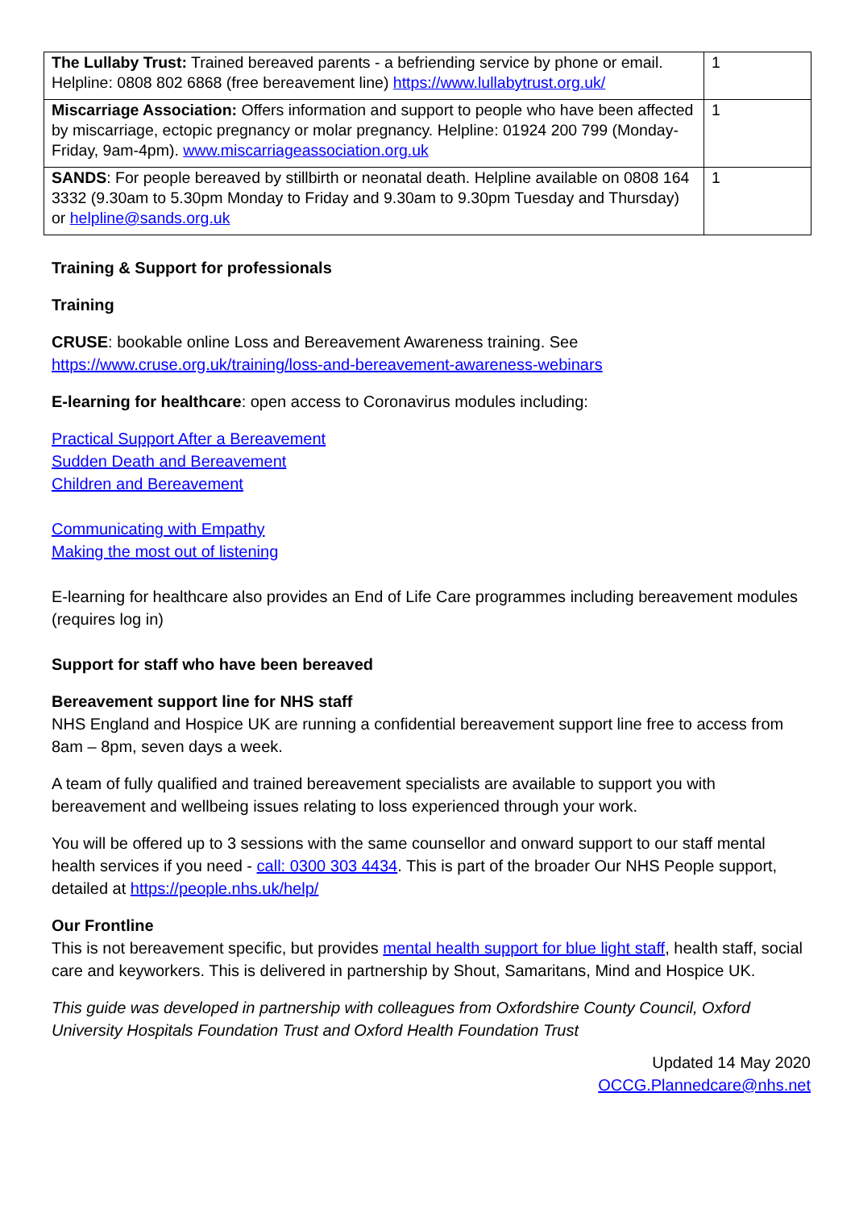| The Lullaby Trust: Trained bereaved parents - a befriending service by phone or email. Helpline: 0808 802 6868 (free bereavement line) https://www.lullabytrust.org.uk/ | 1 |
| Miscarriage Association: Offers information and support to people who have been affected by miscarriage, ectopic pregnancy or molar pregnancy. Helpline: 01924 200 799 (Monday-Friday, 9am-4pm). www.miscarriageassociation.org.uk | 1 |
| SANDS : For people bereaved by stillbirth or neonatal death. Helpline available on 0808 164 3332 (9.30am to 5.30pm Monday to Friday and 9.30am to 9.30pm Tuesday and Thursday) or helpline@sands.org.uk | 1 |
Training & Support for professionals
Training
CRUSE: bookable online Loss and Bereavement Awareness training. See https://www.cruse.org.uk/training/loss-and-bereavement-awareness-webinars
E-learning for healthcare: open access to Coronavirus modules including:
Practical Support After a Bereavement
Sudden Death and Bereavement
Children and Bereavement
Communicating with Empathy
Making the most out of listening
E-learning for healthcare also provides an End of Life Care programmes including bereavement modules (requires log in)
Support for staff who have been bereaved
Bereavement support line for NHS staff
NHS England and Hospice UK are running a confidential bereavement support line free to access from 8am – 8pm, seven days a week.
A team of fully qualified and trained bereavement specialists are available to support you with bereavement and wellbeing issues relating to loss experienced through your work.
You will be offered up to 3 sessions with the same counsellor and onward support to our staff mental health services if you need - call: 0300 303 4434. This is part of the broader Our NHS People support, detailed at https://people.nhs.uk/help/
Our Frontline
This is not bereavement specific, but provides mental health support for blue light staff, health staff, social care and keyworkers. This is delivered in partnership by Shout, Samaritans, Mind and Hospice UK.
This guide was developed in partnership with colleagues from Oxfordshire County Council, Oxford University Hospitals Foundation Trust and Oxford Health Foundation Trust
Updated 14 May 2020
OCCG.Plannedcare@nhs.net